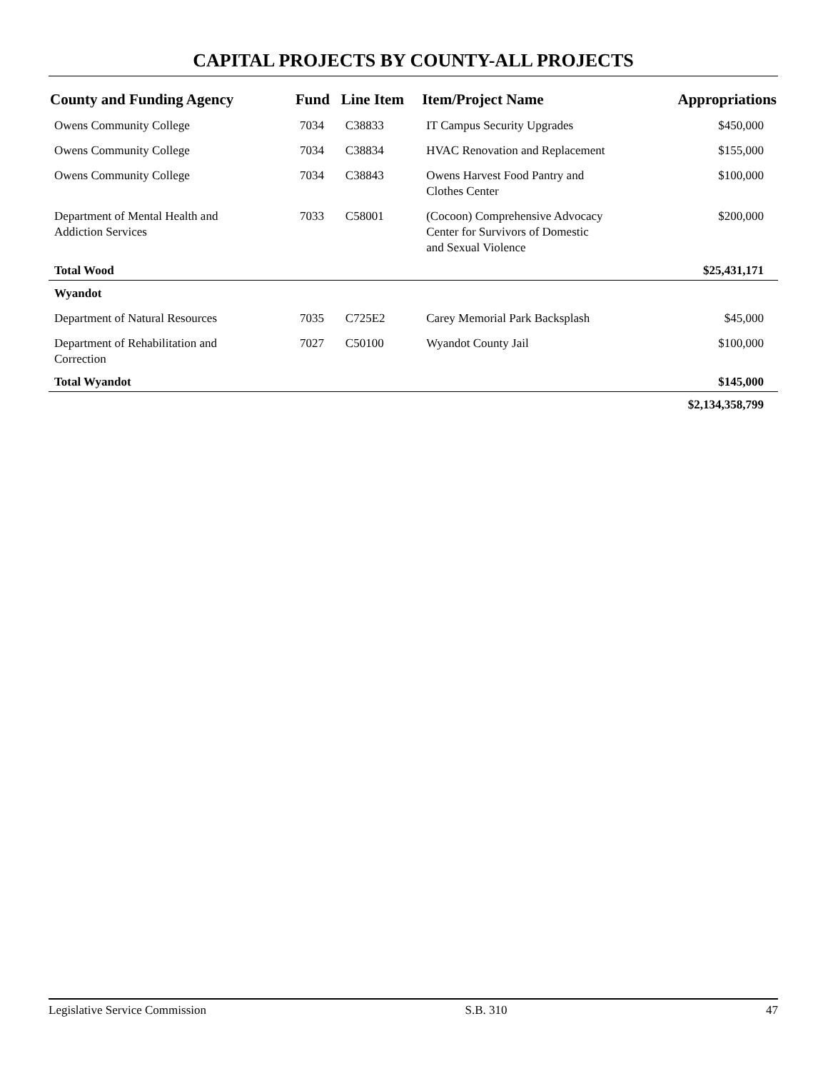CAPITAL PROJECTS BY COUNTY-ALL PROJECTS
| County and Funding Agency | Fund | Line Item | Item/Project Name | Appropriations |
| --- | --- | --- | --- | --- |
| Owens Community College | 7034 | C38833 | IT Campus Security Upgrades | $450,000 |
| Owens Community College | 7034 | C38834 | HVAC Renovation and Replacement | $155,000 |
| Owens Community College | 7034 | C38843 | Owens Harvest Food Pantry and Clothes Center | $100,000 |
| Department of Mental Health and Addiction Services | 7033 | C58001 | (Cocoon) Comprehensive Advocacy Center for Survivors of Domestic and Sexual Violence | $200,000 |
| Total Wood | | | | $25,431,171 |
| Wyandot | | | | |
| Department of Natural Resources | 7035 | C725E2 | Carey Memorial Park Backsplash | $45,000 |
| Department of Rehabilitation and Correction | 7027 | C50100 | Wyandot County Jail | $100,000 |
| Total Wyandot | | | | $145,000 |
| | | | | $2,134,358,799 |
Legislative Service Commission S.B. 310 47